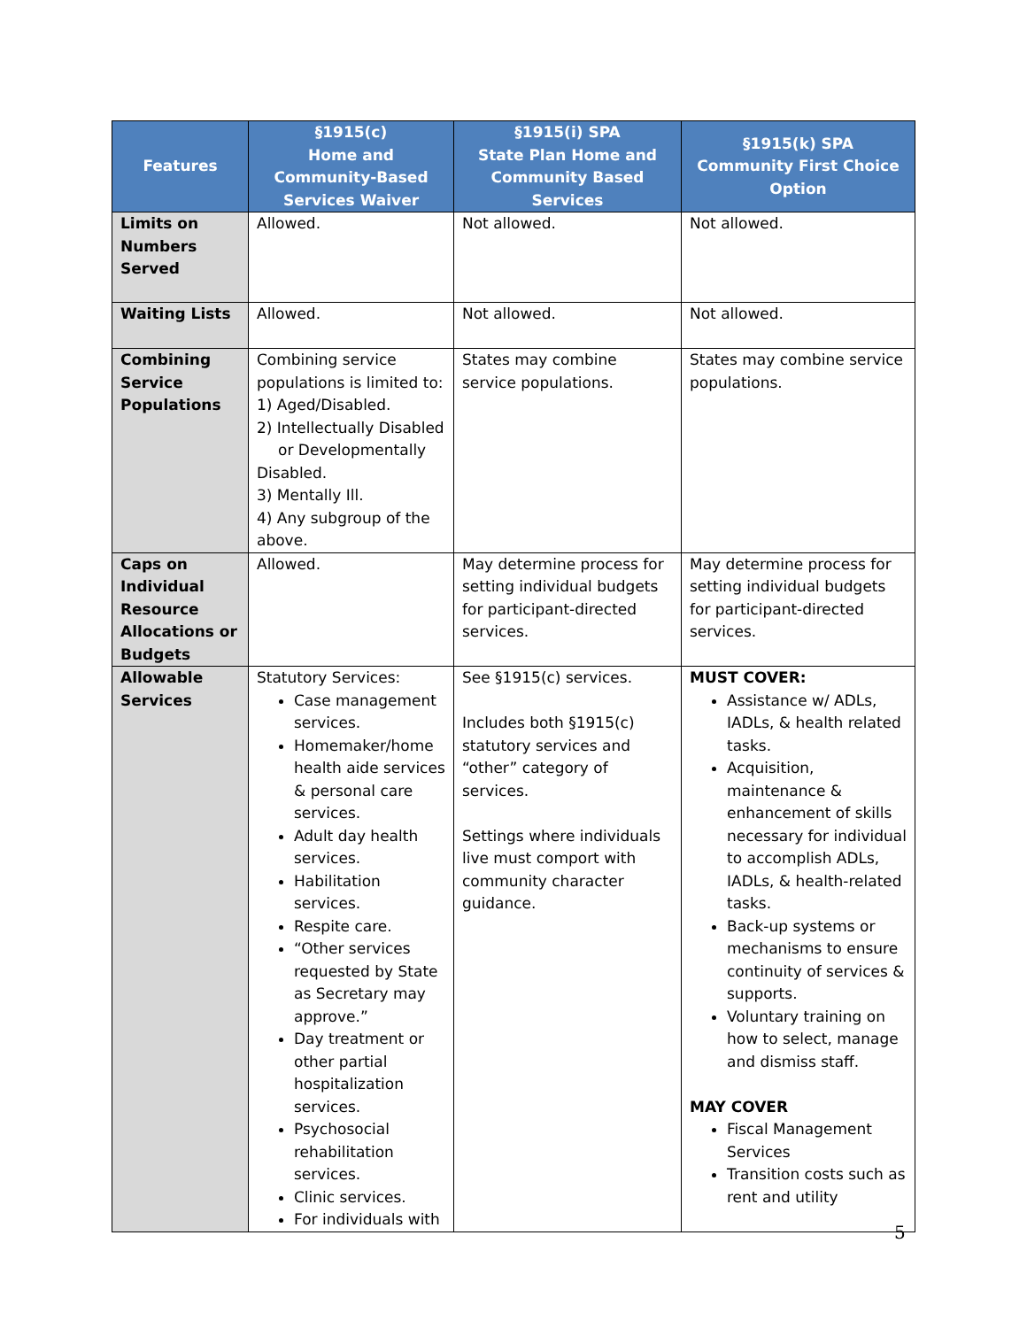| Features | §1915(c) Home and Community-Based Services Waiver | §1915(i) SPA State Plan Home and Community Based Services | §1915(k) SPA Community First Choice Option |
| --- | --- | --- | --- |
| Limits on Numbers Served | Allowed. | Not allowed. | Not allowed. |
| Waiting Lists | Allowed. | Not allowed. | Not allowed. |
| Combining Service Populations | Combining service populations is limited to: 1) Aged/Disabled. 2) Intellectually Disabled or Developmentally Disabled. 3) Mentally Ill. 4) Any subgroup of the above. | States may combine service populations. | States may combine service populations. |
| Caps on Individual Resource Allocations or Budgets | Allowed. | May determine process for setting individual budgets for participant-directed services. | May determine process for setting individual budgets for participant-directed services. |
| Allowable Services | Statutory Services: Case management services. Homemaker/home health aide services & personal care services. Adult day health services. Habilitation services. Respite care. “Other services requested by State as Secretary may approve.” Day treatment or other partial hospitalization services. Psychosocial rehabilitation services. Clinic services. For individuals with | See §1915(c) services. Includes both §1915(c) statutory services and “other” category of services. Settings where individuals live must comport with community character guidance. | MUST COVER: Assistance w/ ADLs, IADLs, & health related tasks. Acquisition, maintenance & enhancement of skills necessary for individual to accomplish ADLs, IADLs, & health-related tasks. Back-up systems or mechanisms to ensure continuity of services & supports. Voluntary training on how to select, manage and dismiss staff. MAY COVER Fiscal Management Services Transition costs such as rent and utility |
5